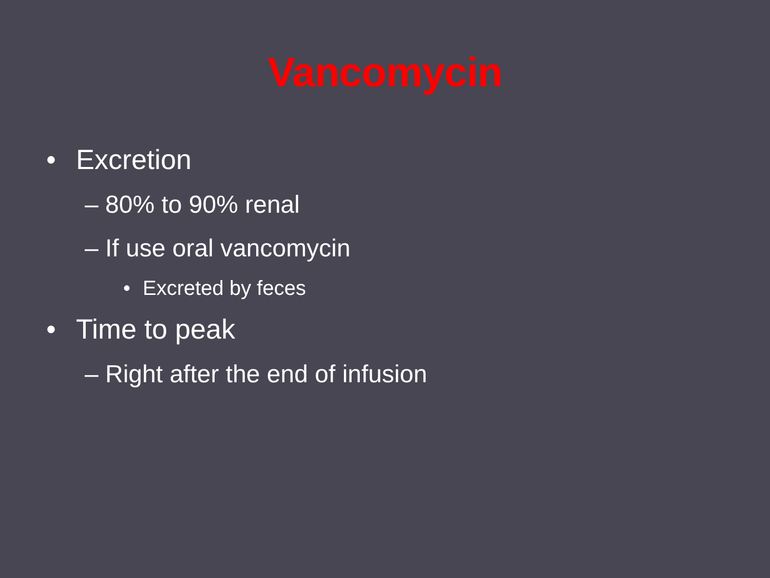Vancomycin
• Excretion
– 80% to 90% renal
– If use oral vancomycin
• Excreted by feces
• Time to peak
– Right after the end of infusion